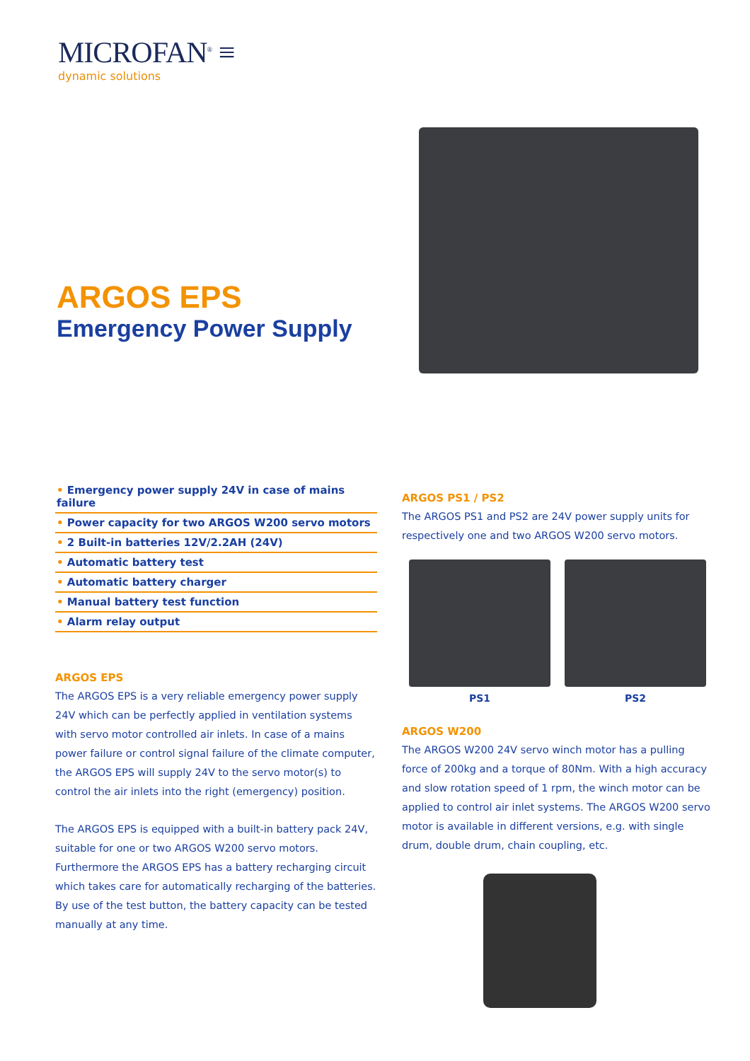MICROFAN<sup>®</sup> ≡
dynamic solutions
ARGOS EPS
Emergency Power Supply
• Emergency power supply 24V in case of mains failure
• Power capacity for two ARGOS W200 servo motors
• 2 Built-in batteries 12V/2.2AH (24V)
• Automatic battery test
• Automatic battery charger
• Manual battery test function
• Alarm relay output
ARGOS EPS
The ARGOS EPS is a very reliable emergency power supply 24V which can be perfectly applied in ventilation systems with servo motor controlled air inlets. In case of a mains power failure or control signal failure of the climate computer, the ARGOS EPS will supply 24V to the servo motor(s) to control the air inlets into the right (emergency) position.
The ARGOS EPS is equipped with a built-in battery pack 24V, suitable for one or two ARGOS W200 servo motors. Furthermore the ARGOS EPS has a battery recharging circuit which takes care for automatically recharging of the batteries. By use of the test button, the battery capacity can be tested manually at any time.
ARGOS PS1 / PS2
The ARGOS PS1 and PS2 are 24V power supply units for respectively one and two ARGOS W200 servo motors.
PS1 PS2
ARGOS W200
The ARGOS W200 24V servo winch motor has a pulling force of 200kg and a torque of 80Nm. With a high accuracy and slow rotation speed of 1 rpm, the winch motor can be applied to control air inlet systems. The ARGOS W200 servo motor is available in different versions, e.g. with single drum, double drum, chain coupling, etc.